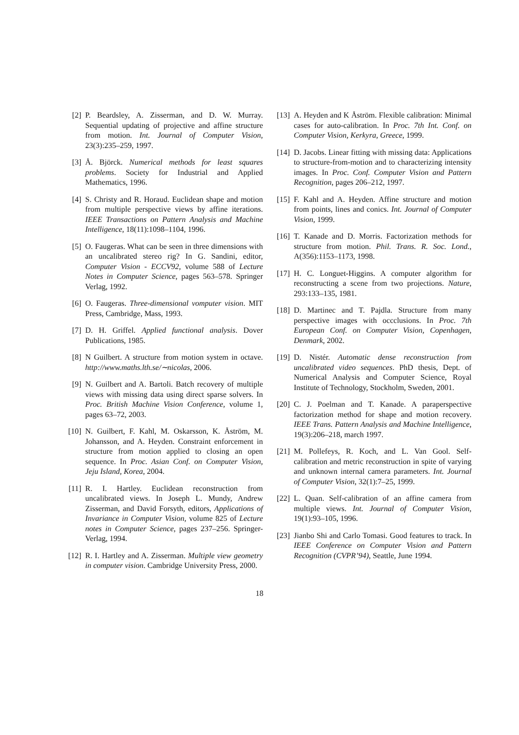[2] P. Beardsley, A. Zisserman, and D. W. Murray. Sequential updating of projective and affine structure from motion. Int. Journal of Computer Vision, 23(3):235–259, 1997.
[3] Å. Björck. Numerical methods for least squares problems. Society for Industrial and Applied Mathematics, 1996.
[4] S. Christy and R. Horaud. Euclidean shape and motion from multiple perspective views by affine iterations. IEEE Transactions on Pattern Analysis and Machine Intelligence, 18(11):1098–1104, 1996.
[5] O. Faugeras. What can be seen in three dimensions with an uncalibrated stereo rig? In G. Sandini, editor, Computer Vision - ECCV92, volume 588 of Lecture Notes in Computer Science, pages 563–578. Springer Verlag, 1992.
[6] O. Faugeras. Three-dimensional vomputer vision. MIT Press, Cambridge, Mass, 1993.
[7] D. H. Griffel. Applied functional analysis. Dover Publications, 1985.
[8] N Guilbert. A structure from motion system in octave. http://www.maths.lth.se/∼nicolas, 2006.
[9] N. Guilbert and A. Bartoli. Batch recovery of multiple views with missing data using direct sparse solvers. In Proc. British Machine Vision Conference, volume 1, pages 63–72, 2003.
[10] N. Guilbert, F. Kahl, M. Oskarsson, K. Åström, M. Johansson, and A. Heyden. Constraint enforcement in structure from motion applied to closing an open sequence. In Proc. Asian Conf. on Computer Vision, Jeju Island, Korea, 2004.
[11] R. I. Hartley. Euclidean reconstruction from uncalibrated views. In Joseph L. Mundy, Andrew Zisserman, and David Forsyth, editors, Applications of Invariance in Computer Vision, volume 825 of Lecture notes in Computer Science, pages 237–256. Springer-Verlag, 1994.
[12] R. I. Hartley and A. Zisserman. Multiple view geometry in computer vision. Cambridge University Press, 2000.
[13] A. Heyden and K Åström. Flexible calibration: Minimal cases for auto-calibration. In Proc. 7th Int. Conf. on Computer Vision, Kerkyra, Greece, 1999.
[14] D. Jacobs. Linear fitting with missing data: Applications to structure-from-motion and to characterizing intensity images. In Proc. Conf. Computer Vision and Pattern Recognition, pages 206–212, 1997.
[15] F. Kahl and A. Heyden. Affine structure and motion from points, lines and conics. Int. Journal of Computer Vision, 1999.
[16] T. Kanade and D. Morris. Factorization methods for structure from motion. Phil. Trans. R. Soc. Lond., A(356):1153–1173, 1998.
[17] H. C. Longuet-Higgins. A computer algorithm for reconstructing a scene from two projections. Nature, 293:133–135, 1981.
[18] D. Martinec and T. Pajdla. Structure from many perspective images with occclusions. In Proc. 7th European Conf. on Computer Vision, Copenhagen, Denmark, 2002.
[19] D. Nistér. Automatic dense reconstruction from uncalibrated video sequences. PhD thesis, Dept. of Numerical Analysis and Computer Science, Royal Institute of Technology, Stockholm, Sweden, 2001.
[20] C. J. Poelman and T. Kanade. A paraperspective factorization method for shape and motion recovery. IEEE Trans. Pattern Analysis and Machine Intelligence, 19(3):206–218, march 1997.
[21] M. Pollefeys, R. Koch, and L. Van Gool. Self-calibration and metric reconstruction in spite of varying and unknown internal camera parameters. Int. Journal of Computer Vision, 32(1):7–25, 1999.
[22] L. Quan. Self-calibration of an affine camera from multiple views. Int. Journal of Computer Vision, 19(1):93–105, 1996.
[23] Jianbo Shi and Carlo Tomasi. Good features to track. In IEEE Conference on Computer Vision and Pattern Recognition (CVPR’94), Seattle, June 1994.
18